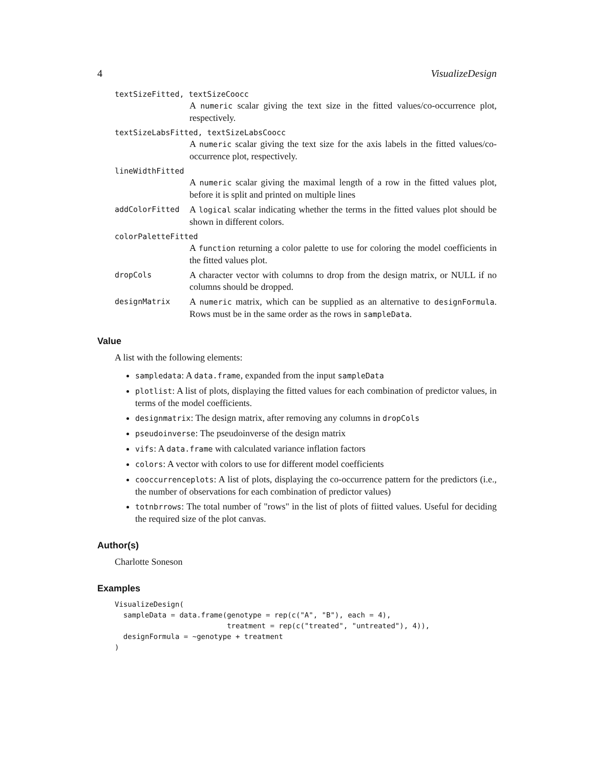4 VisualizeDesign
textSizeFitted, textSizeCoocc
A numeric scalar giving the text size in the fitted values/co-occurrence plot, respectively.
textSizeLabsFitted, textSizeLabsCoocc
A numeric scalar giving the text size for the axis labels in the fitted values/co-occurrence plot, respectively.
lineWidthFitted
A numeric scalar giving the maximal length of a row in the fitted values plot, before it is split and printed on multiple lines
addColorFitted
A logical scalar indicating whether the terms in the fitted values plot should be shown in different colors.
colorPaletteFitted
A function returning a color palette to use for coloring the model coefficients in the fitted values plot.
dropCols
A character vector with columns to drop from the design matrix, or NULL if no columns should be dropped.
designMatrix
A numeric matrix, which can be supplied as an alternative to designFormula. Rows must be in the same order as the rows in sampleData.
Value
A list with the following elements:
sampledata: A data.frame, expanded from the input sampleData
plotlist: A list of plots, displaying the fitted values for each combination of predictor values, in terms of the model coefficients.
designmatrix: The design matrix, after removing any columns in dropCols
pseudoinverse: The pseudoinverse of the design matrix
vifs: A data.frame with calculated variance inflation factors
colors: A vector with colors to use for different model coefficients
cooccurrenceplots: A list of plots, displaying the co-occurrence pattern for the predictors (i.e., the number of observations for each combination of predictor values)
totnbrrows: The total number of "rows" in the list of plots of fiitted values. Useful for deciding the required size of the plot canvas.
Author(s)
Charlotte Soneson
Examples
VisualizeDesign(
  sampleData = data.frame(genotype = rep(c("A", "B"), each = 4),
                          treatment = rep(c("treated", "untreated"), 4)),
  designFormula = ~genotype + treatment
)